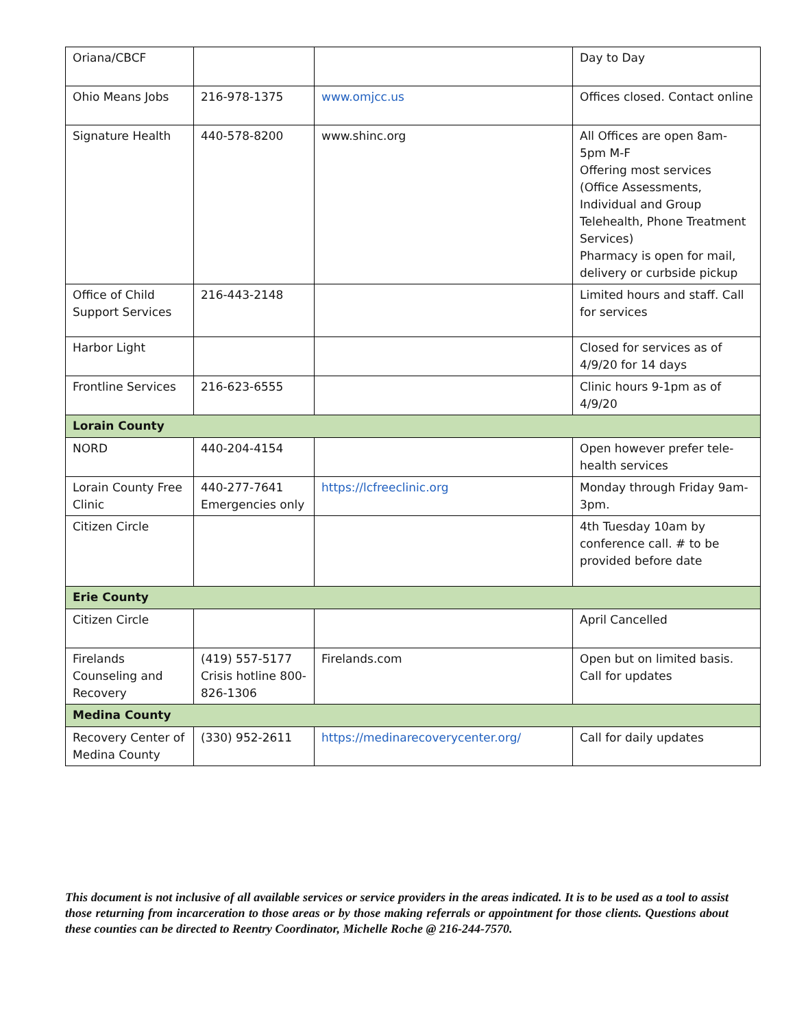| Oriana/CBCF | | | Day to Day |
| Ohio Means Jobs | 216-978-1375 | www.omjcc.us | Offices closed. Contact online |
| Signature Health | 440-578-8200 | www.shinc.org | All Offices are open 8am-5pm M-F Offering most services (Office Assessments, Individual and Group Telehealth, Phone Treatment Services) Pharmacy is open for mail, delivery or curbside pickup |
| Office of Child Support Services | 216-443-2148 | | Limited hours and staff. Call for services |
| Harbor Light | | | Closed for services as of 4/9/20 for 14 days |
| Frontline Services | 216-623-6555 | | Clinic hours 9-1pm as of 4/9/20 |
| Lorain County | | | |
| NORD | 440-204-4154 | | Open however prefer tele-health services |
| Lorain County Free Clinic | 440-277-7641 Emergencies only | https://lcfreeclinic.org | Monday through Friday 9am-3pm. |
| Citizen Circle | | | 4th Tuesday 10am by conference call. # to be provided before date |
| Erie County | | | |
| Citizen Circle | | | April Cancelled |
| Firelands Counseling and Recovery | (419) 557-5177 Crisis hotline 800-826-1306 | Firelands.com | Open but on limited basis. Call for updates |
| Medina County | | | |
| Recovery Center of Medina County | (330) 952-2611 | https://medinarecoverycenter.org/ | Call for daily updates |
This document is not inclusive of all available services or service providers in the areas indicated. It is to be used as a tool to assist those returning from incarceration to those areas or by those making referrals or appointment for those clients. Questions about these counties can be directed to Reentry Coordinator, Michelle Roche @ 216-244-7570.